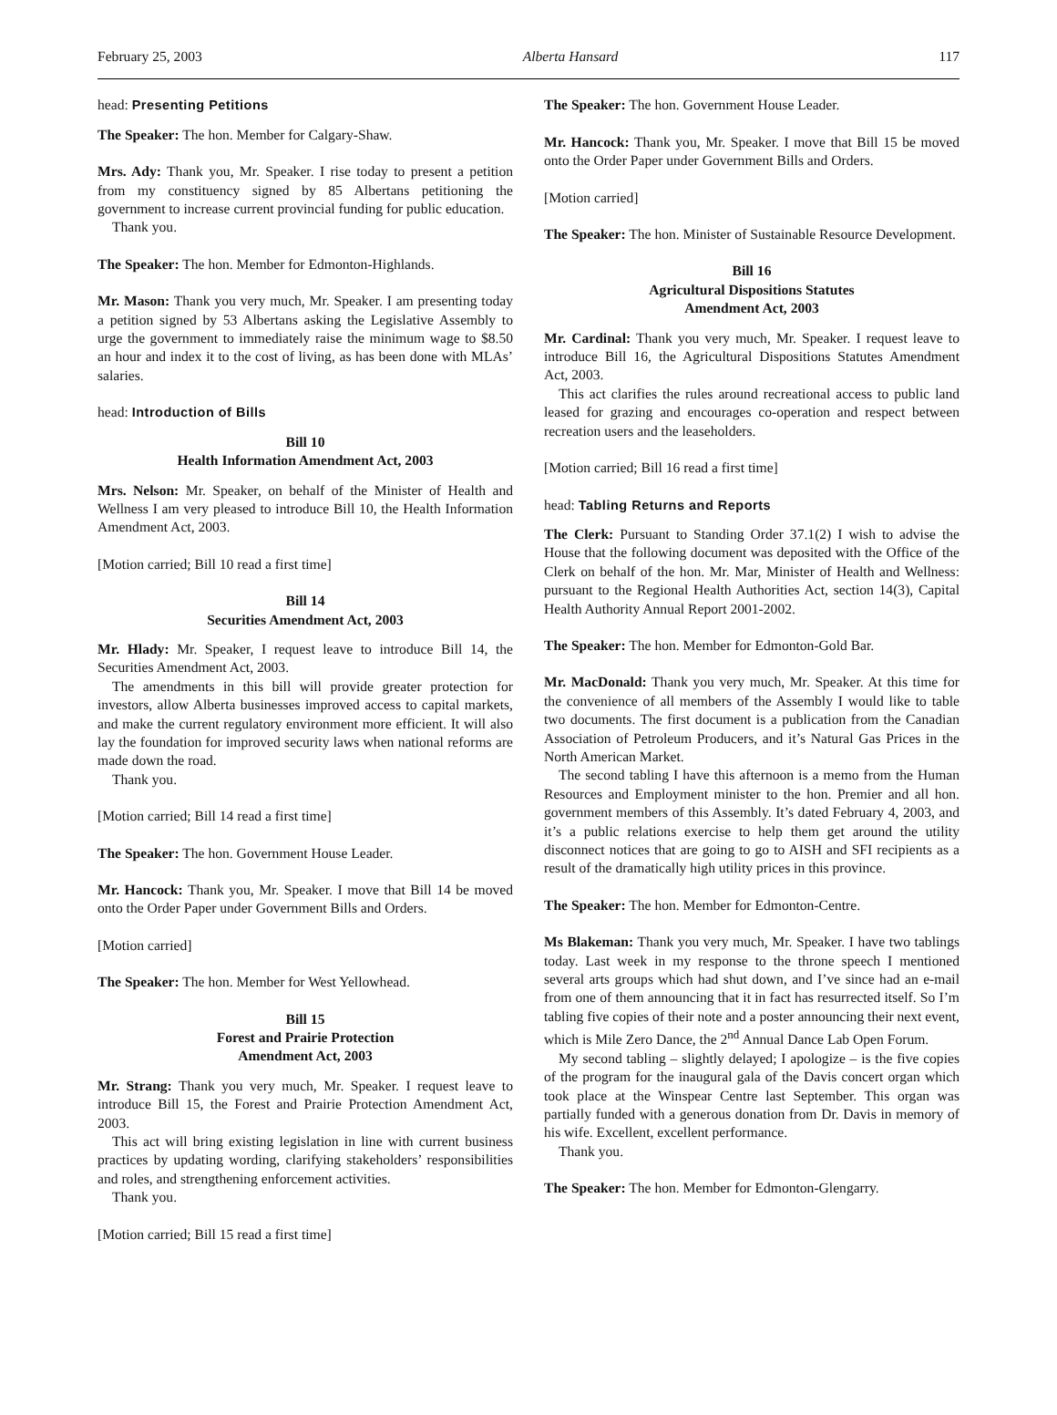February 25, 2003 Alberta Hansard 117
head: Presenting Petitions
The Speaker: The hon. Member for Calgary-Shaw.
Mrs. Ady: Thank you, Mr. Speaker. I rise today to present a petition from my constituency signed by 85 Albertans petitioning the government to increase current provincial funding for public education.
Thank you.
The Speaker: The hon. Member for Edmonton-Highlands.
Mr. Mason: Thank you very much, Mr. Speaker. I am presenting today a petition signed by 53 Albertans asking the Legislative Assembly to urge the government to immediately raise the minimum wage to $8.50 an hour and index it to the cost of living, as has been done with MLAs’ salaries.
head: Introduction of Bills
Bill 10
Health Information Amendment Act, 2003
Mrs. Nelson: Mr. Speaker, on behalf of the Minister of Health and Wellness I am very pleased to introduce Bill 10, the Health Information Amendment Act, 2003.
[Motion carried; Bill 10 read a first time]
Bill 14
Securities Amendment Act, 2003
Mr. Hlady: Mr. Speaker, I request leave to introduce Bill 14, the Securities Amendment Act, 2003.
The amendments in this bill will provide greater protection for investors, allow Alberta businesses improved access to capital markets, and make the current regulatory environment more efficient. It will also lay the foundation for improved security laws when national reforms are made down the road.
Thank you.
[Motion carried; Bill 14 read a first time]
The Speaker: The hon. Government House Leader.
Mr. Hancock: Thank you, Mr. Speaker. I move that Bill 14 be moved onto the Order Paper under Government Bills and Orders.
[Motion carried]
The Speaker: The hon. Member for West Yellowhead.
Bill 15
Forest and Prairie Protection
Amendment Act, 2003
Mr. Strang: Thank you very much, Mr. Speaker. I request leave to introduce Bill 15, the Forest and Prairie Protection Amendment Act, 2003.
This act will bring existing legislation in line with current business practices by updating wording, clarifying stakeholders’ responsibilities and roles, and strengthening enforcement activities.
Thank you.
[Motion carried; Bill 15 read a first time]
The Speaker: The hon. Government House Leader.
Mr. Hancock: Thank you, Mr. Speaker. I move that Bill 15 be moved onto the Order Paper under Government Bills and Orders.
[Motion carried]
The Speaker: The hon. Minister of Sustainable Resource Development.
Bill 16
Agricultural Dispositions Statutes
Amendment Act, 2003
Mr. Cardinal: Thank you very much, Mr. Speaker. I request leave to introduce Bill 16, the Agricultural Dispositions Statutes Amendment Act, 2003.
This act clarifies the rules around recreational access to public land leased for grazing and encourages co-operation and respect between recreation users and the leaseholders.
[Motion carried; Bill 16 read a first time]
head: Tabling Returns and Reports
The Clerk: Pursuant to Standing Order 37.1(2) I wish to advise the House that the following document was deposited with the Office of the Clerk on behalf of the hon. Mr. Mar, Minister of Health and Wellness: pursuant to the Regional Health Authorities Act, section 14(3), Capital Health Authority Annual Report 2001-2002.
The Speaker: The hon. Member for Edmonton-Gold Bar.
Mr. MacDonald: Thank you very much, Mr. Speaker. At this time for the convenience of all members of the Assembly I would like to table two documents. The first document is a publication from the Canadian Association of Petroleum Producers, and it’s Natural Gas Prices in the North American Market.
The second tabling I have this afternoon is a memo from the Human Resources and Employment minister to the hon. Premier and all hon. government members of this Assembly. It’s dated February 4, 2003, and it’s a public relations exercise to help them get around the utility disconnect notices that are going to go to AISH and SFI recipients as a result of the dramatically high utility prices in this province.
The Speaker: The hon. Member for Edmonton-Centre.
Ms Blakeman: Thank you very much, Mr. Speaker. I have two tablings today. Last week in my response to the throne speech I mentioned several arts groups which had shut down, and I’ve since had an e-mail from one of them announcing that it in fact has resurrected itself. So I’m tabling five copies of their note and a poster announcing their next event, which is Mile Zero Dance, the 2<sup>nd</sup> Annual Dance Lab Open Forum.
My second tabling – slightly delayed; I apologize – is the five copies of the program for the inaugural gala of the Davis concert organ which took place at the Winspear Centre last September. This organ was partially funded with a generous donation from Dr. Davis in memory of his wife. Excellent, excellent performance.
Thank you.
The Speaker: The hon. Member for Edmonton-Glengarry.